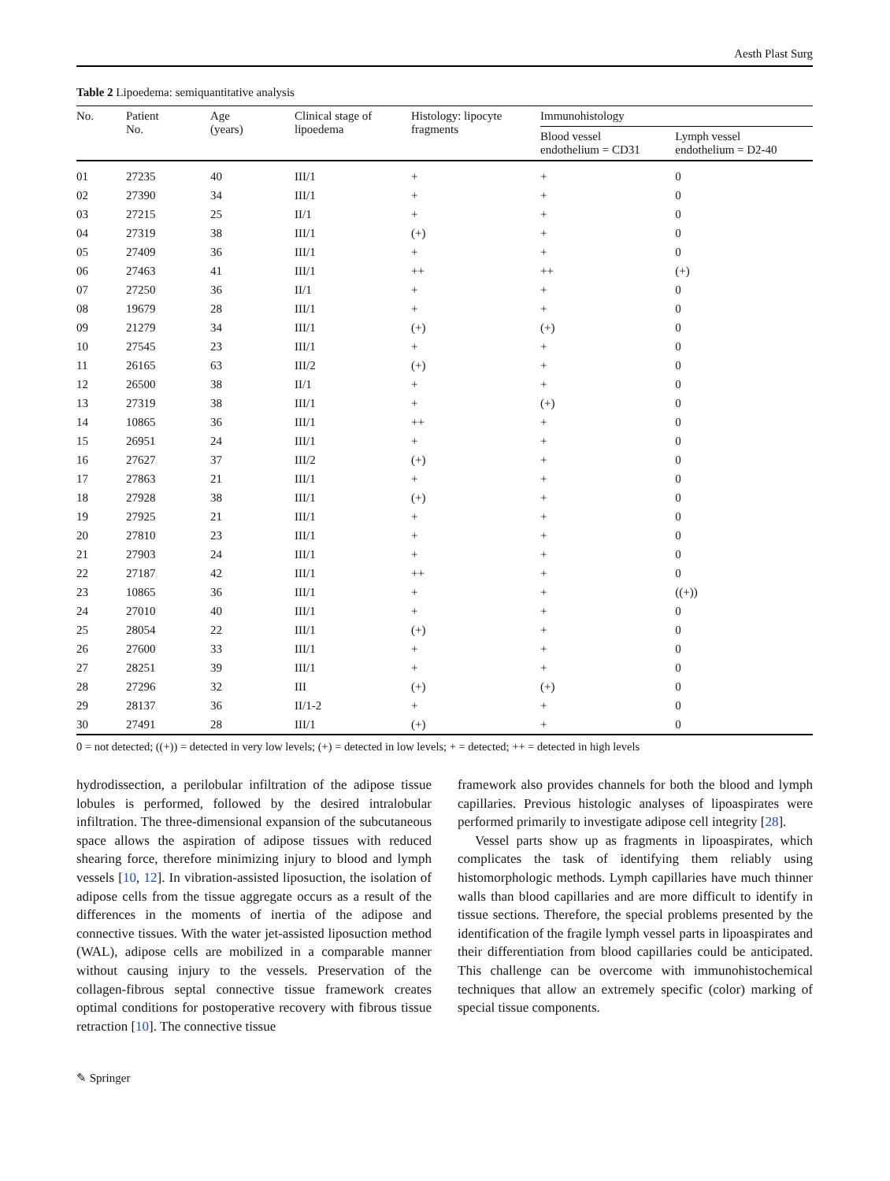Aesth Plast Surg
Table 2 Lipoedema: semiquantitative analysis
| No. | Patient No. | Age (years) | Clinical stage of lipoedema | Histology: lipocyte fragments | Immunohistology | |
| --- | --- | --- | --- | --- | --- | --- |
| | | | | | Blood vessel endothelium = CD31 | Lymph vessel endothelium = D2-40 |
| 01 | 27235 | 40 | III/1 | + | + | 0 |
| 02 | 27390 | 34 | III/1 | + | + | 0 |
| 03 | 27215 | 25 | II/1 | + | + | 0 |
| 04 | 27319 | 38 | III/1 | (+) | + | 0 |
| 05 | 27409 | 36 | III/1 | + | + | 0 |
| 06 | 27463 | 41 | III/1 | ++ | ++ | (+) |
| 07 | 27250 | 36 | II/1 | + | + | 0 |
| 08 | 19679 | 28 | III/1 | + | + | 0 |
| 09 | 21279 | 34 | III/1 | (+) | (+) | 0 |
| 10 | 27545 | 23 | III/1 | + | + | 0 |
| 11 | 26165 | 63 | III/2 | (+) | + | 0 |
| 12 | 26500 | 38 | II/1 | + | + | 0 |
| 13 | 27319 | 38 | III/1 | + | (+) | 0 |
| 14 | 10865 | 36 | III/1 | ++ | + | 0 |
| 15 | 26951 | 24 | III/1 | + | + | 0 |
| 16 | 27627 | 37 | III/2 | (+) | + | 0 |
| 17 | 27863 | 21 | III/1 | + | + | 0 |
| 18 | 27928 | 38 | III/1 | (+) | + | 0 |
| 19 | 27925 | 21 | III/1 | + | + | 0 |
| 20 | 27810 | 23 | III/1 | + | + | 0 |
| 21 | 27903 | 24 | III/1 | + | + | 0 |
| 22 | 27187 | 42 | III/1 | ++ | + | 0 |
| 23 | 10865 | 36 | III/1 | + | + | ((+)) |
| 24 | 27010 | 40 | III/1 | + | + | 0 |
| 25 | 28054 | 22 | III/1 | (+) | + | 0 |
| 26 | 27600 | 33 | III/1 | + | + | 0 |
| 27 | 28251 | 39 | III/1 | + | + | 0 |
| 28 | 27296 | 32 | III | (+) | (+) | 0 |
| 29 | 28137 | 36 | II/1-2 | + | + | 0 |
| 30 | 27491 | 28 | III/1 | (+) | + | 0 |
0 = not detected; ((+)) = detected in very low levels; (+) = detected in low levels; + = detected; ++ = detected in high levels
hydrodissection, a perilobular infiltration of the adipose tissue lobules is performed, followed by the desired intralobular infiltration. The three-dimensional expansion of the subcutaneous space allows the aspiration of adipose tissues with reduced shearing force, therefore minimizing injury to blood and lymph vessels [10, 12]. In vibration-assisted liposuction, the isolation of adipose cells from the tissue aggregate occurs as a result of the differences in the moments of inertia of the adipose and connective tissues. With the water jet-assisted liposuction method (WAL), adipose cells are mobilized in a comparable manner without causing injury to the vessels. Preservation of the collagen-fibrous septal connective tissue framework creates optimal conditions for postoperative recovery with fibrous tissue retraction [10]. The connective tissue
framework also provides channels for both the blood and lymph capillaries. Previous histologic analyses of lipoaspirates were performed primarily to investigate adipose cell integrity [28].
Vessel parts show up as fragments in lipoaspirates, which complicates the task of identifying them reliably using histomorphologic methods. Lymph capillaries have much thinner walls than blood capillaries and are more difficult to identify in tissue sections. Therefore, the special problems presented by the identification of the fragile lymph vessel parts in lipoaspirates and their differentiation from blood capillaries could be anticipated. This challenge can be overcome with immunohistochemical techniques that allow an extremely specific (color) marking of special tissue components.
✎ Springer